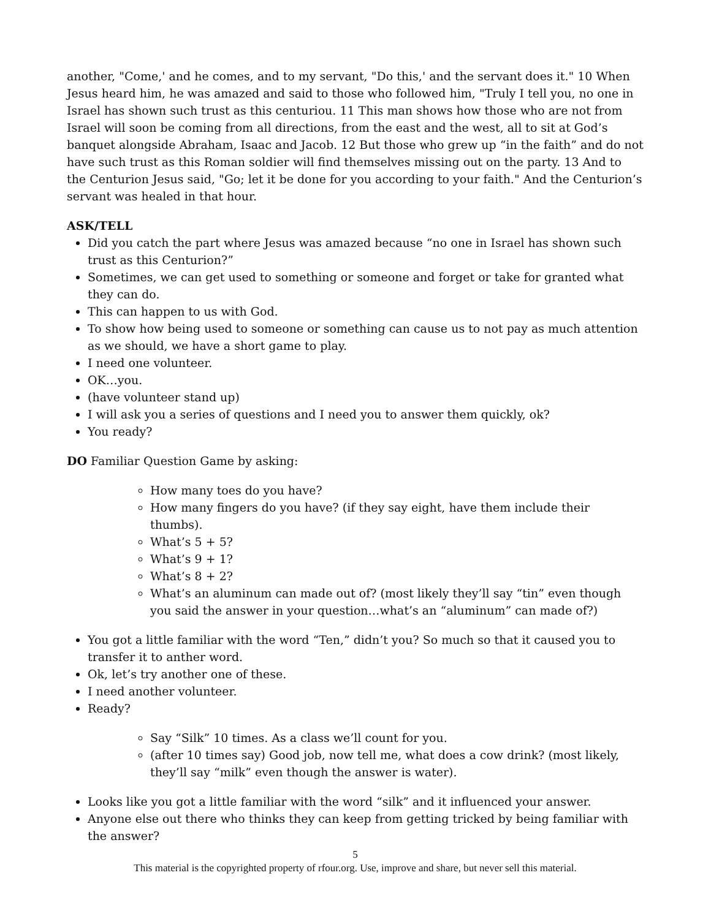another, "Come,' and he comes, and to my servant, "Do this,' and the servant does it." 10 When Jesus heard him, he was amazed and said to those who followed him, "Truly I tell you, no one in Israel has shown such trust as this centuriou. 11 This man shows how those who are not from Israel will soon be coming from all directions, from the east and the west, all to sit at God’s banquet alongside Abraham, Isaac and Jacob. 12 But those who grew up “in the faith” and do not have such trust as this Roman soldier will find themselves missing out on the party. 13 And to the Centurion Jesus said, "Go; let it be done for you according to your faith." And the Centurion’s servant was healed in that hour.
ASK/TELL
Did you catch the part where Jesus was amazed because “no one in Israel has shown such trust as this Centurion?”
Sometimes, we can get used to something or someone and forget or take for granted what they can do.
This can happen to us with God.
To show how being used to someone or something can cause us to not pay as much attention as we should, we have a short game to play.
I need one volunteer.
OK…you.
(have volunteer stand up)
I will ask you a series of questions and I need you to answer them quickly, ok?
You ready?
DO Familiar Question Game by asking:
How many toes do you have?
How many fingers do you have? (if they say eight, have them include their thumbs).
What’s 5 + 5?
What’s 9 + 1?
What’s 8 + 2?
What’s an aluminum can made out of? (most likely they’ll say “tin” even though you said the answer in your question…what’s an “aluminum” can made of?)
You got a little familiar with the word “Ten,” didn’t you? So much so that it caused you to transfer it to anther word.
Ok, let’s try another one of these.
I need another volunteer.
Ready?
Say “Silk” 10 times. As a class we’ll count for you.
(after 10 times say) Good job, now tell me, what does a cow drink? (most likely, they’ll say “milk” even though the answer is water).
Looks like you got a little familiar with the word “silk” and it influenced your answer.
Anyone else out there who thinks they can keep from getting tricked by being familiar with the answer?
5
This material is the copyrighted property of rfour.org. Use, improve and share, but never sell this material.